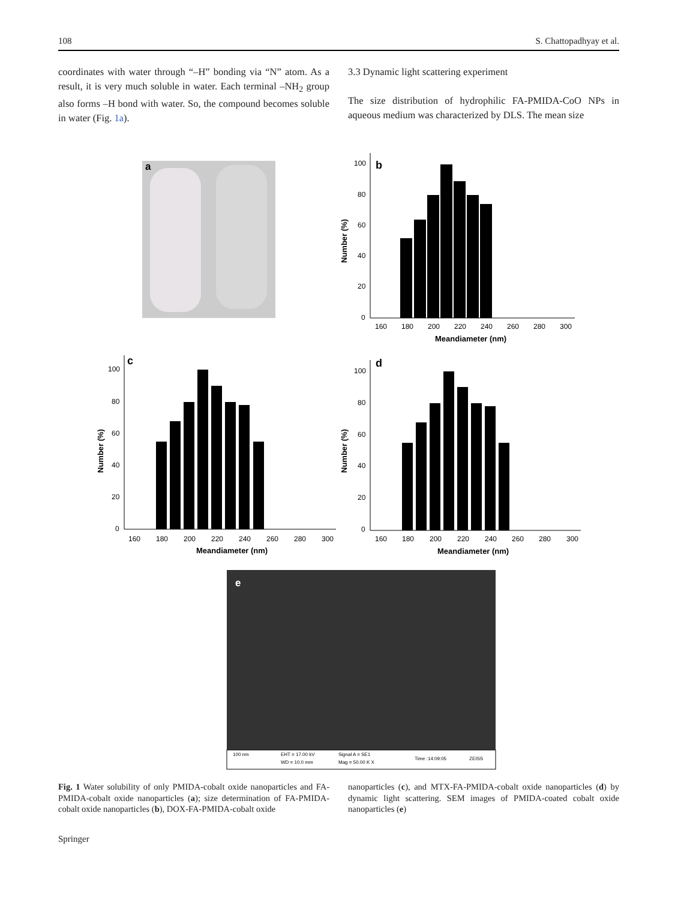108 S. Chattopadhyay et al.
coordinates with water through “–H” bonding via “N” atom. As a result, it is very much soluble in water. Each terminal –NH<sub>2</sub> group also forms –H bond with water. So, the compound becomes soluble in water (Fig. 1a).
3.3 Dynamic light scattering experiment
The size distribution of hydrophilic FA-PMIDA-CoO NPs in aqueous medium was characterized by DLS. The mean size
a
b
100
80
60
40
20
0
160
180
200
220
240
260
280
300
Meandiameter (nm)
Number (%)
c
100
80
60
40
20
0
160
180
200
220
240
260
280
300
Meandiameter (nm)
Number (%)
d
100
80
60
40
20
0
160
180
200
220
240
260
280
300
Meandiameter (nm)
Number (%)
e
100 nm
EHT = 17.00 kV
WD = 10.0 mm
Signal A = SE1
Mag = 50.00 K X
Time :14:09:05
ZEISS
Fig. 1 Water solubility of only PMIDA-cobalt oxide nanoparticles and FA-PMIDA-cobalt oxide nanoparticles (a); size determination of FA-PMIDA-cobalt oxide nanoparticles (b), DOX-FA-PMIDA-cobalt oxide
nanoparticles (c), and MTX-FA-PMIDA-cobalt oxide nanoparticles (d) by dynamic light scattering. SEM images of PMIDA-coated cobalt oxide nanoparticles (e)
Springer